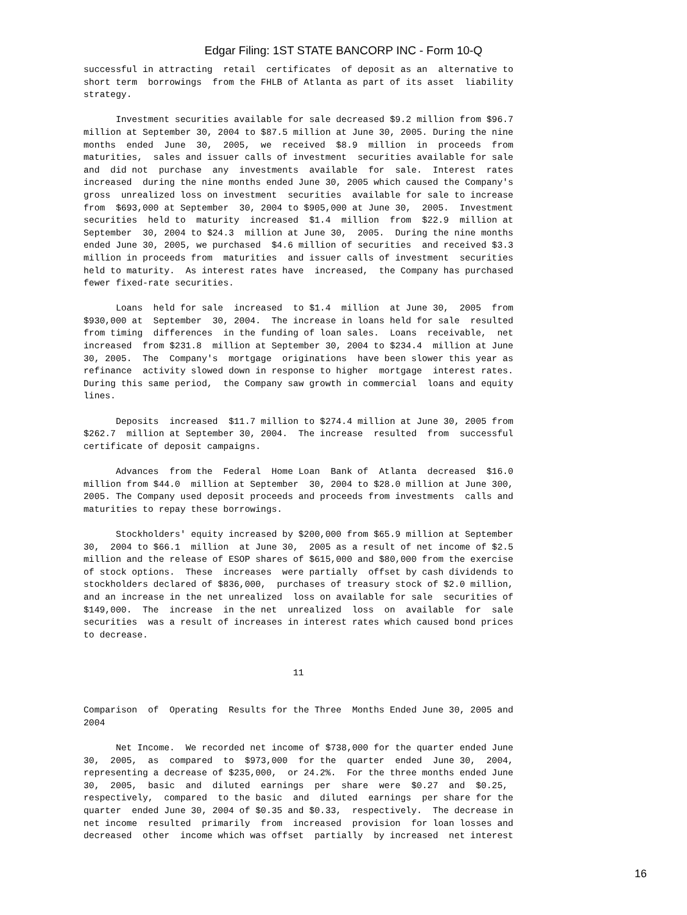Edgar Filing: 1ST STATE BANCORP INC - Form 10-Q
successful in attracting  retail  certificates  of deposit as an  alternative to
short term  borrowings  from the FHLB of Atlanta as part of its asset  liability
strategy.

      Investment securities available for sale decreased $9.2 million from $96.7
million at September 30, 2004 to $87.5 million at June 30, 2005. During the nine
months  ended  June  30,  2005,  we  received  $8.9  million  in  proceeds  from
maturities,  sales and issuer calls of investment  securities available for sale
and  did not  purchase  any  investments  available  for  sale.  Interest  rates
increased  during the nine months ended June 30, 2005 which caused the Company's
gross  unrealized loss on investment  securities  available for sale to increase
from  $693,000 at September  30, 2004 to $905,000 at June 30,  2005.  Investment
securities  held to  maturity  increased  $1.4  million  from  $22.9  million at
September  30, 2004 to $24.3  million at June 30,  2005.  During the nine months
ended June 30, 2005, we purchased  $4.6 million of securities  and received $3.3
million in proceeds from  maturities  and issuer calls of investment  securities
held to maturity.  As interest rates have  increased,  the Company has purchased
fewer fixed-rate securities.

      Loans  held for sale  increased  to $1.4  million  at June 30,  2005  from
$930,000 at  September  30, 2004.  The increase in loans held for sale  resulted
from timing  differences  in the funding of loan sales.  Loans  receivable,  net
increased  from $231.8  million at September 30, 2004 to $234.4  million at June
30, 2005.  The  Company's  mortgage  originations  have been slower this year as
refinance  activity slowed down in response to higher  mortgage  interest rates.
During this same period,  the Company saw growth in commercial  loans and equity
lines.

      Deposits  increased  $11.7 million to $274.4 million at June 30, 2005 from
$262.7  million at September 30, 2004.  The increase  resulted  from  successful
certificate of deposit campaigns.

      Advances  from the  Federal  Home Loan  Bank of  Atlanta  decreased  $16.0
million from $44.0  million at September  30, 2004 to $28.0 million at June 300,
2005. The Company used deposit proceeds and proceeds from investments  calls and
maturities to repay these borrowings.

      Stockholders' equity increased by $200,000 from $65.9 million at September
30,  2004 to $66.1  million  at June 30,  2005 as a result of net income of $2.5
million and the release of ESOP shares of $615,000 and $80,000 from the exercise
of stock options.  These  increases  were partially  offset by cash dividends to
stockholders declared of $836,000,  purchases of treasury stock of $2.0 million,
and an increase in the net unrealized  loss on available for sale  securities of
$149,000.  The  increase  in the net  unrealized  loss  on  available  for  sale
securities  was a result of increases in interest rates which caused bond prices
to decrease.


                                       11


Comparison  of  Operating  Results for the Three  Months Ended June 30, 2005 and
2004

      Net Income.  We recorded net income of $738,000 for the quarter ended June
30,  2005,  as  compared  to  $973,000  for the  quarter  ended  June 30,  2004,
representing a decrease of $235,000,  or 24.2%.  For the three months ended June
30,  2005,  basic  and  diluted  earnings  per  share  were  $0.27  and  $0.25,
respectively,  compared  to the basic  and  diluted  earnings  per share for the
quarter  ended June 30, 2004 of $0.35 and $0.33,  respectively.  The decrease in
net income  resulted  primarily  from  increased  provision  for loan losses and
decreased  other  income which was offset  partially  by increased  net interest
16